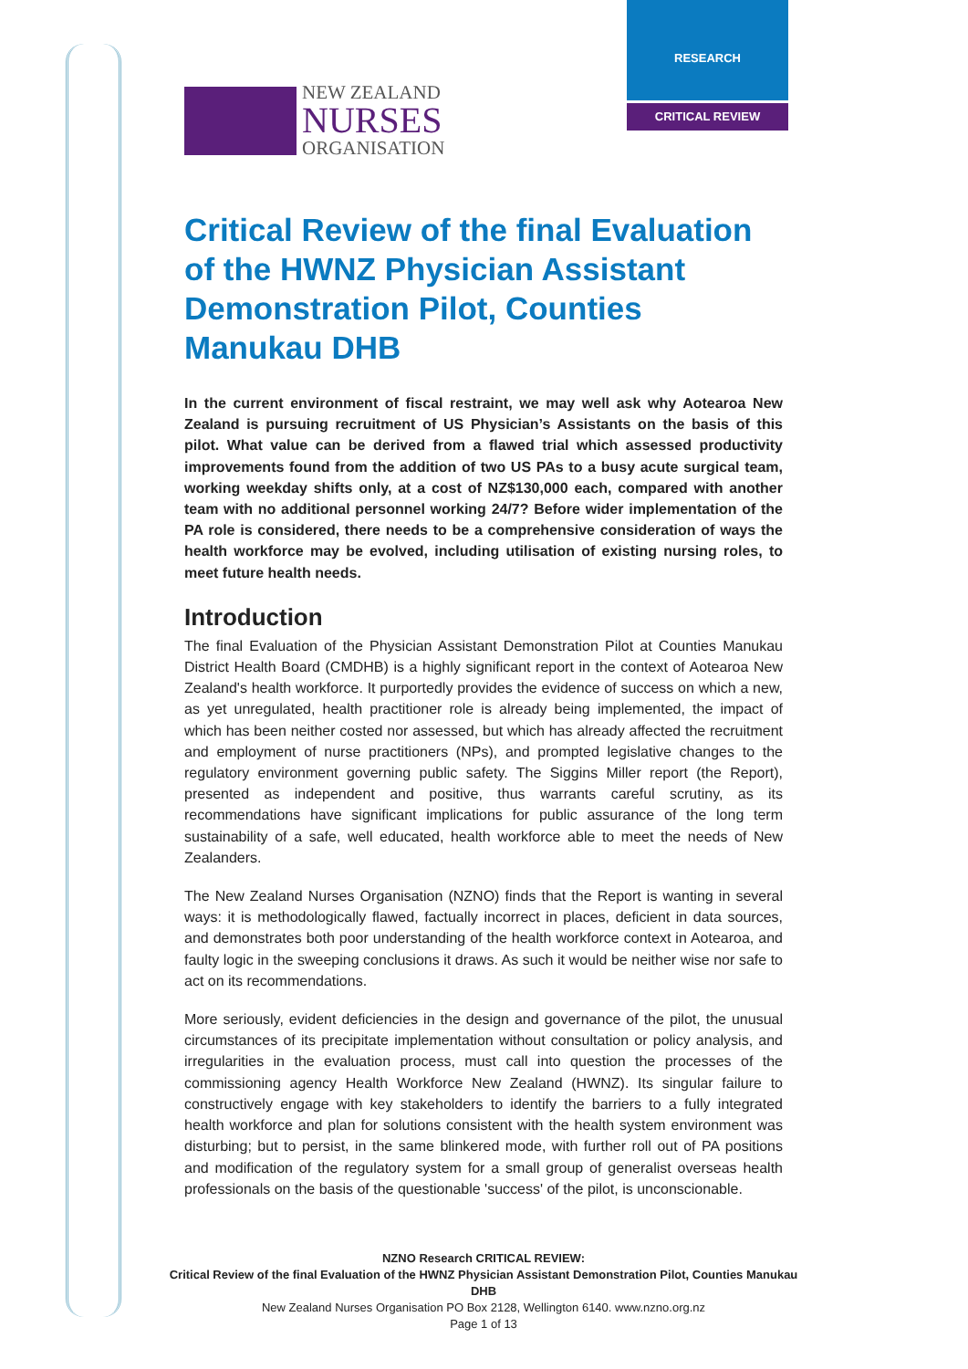RESEARCH
CRITICAL REVIEW
NEW ZEALAND
NURSES
ORGANISATION
Critical Review of the final Evaluation of the HWNZ Physician Assistant Demonstration Pilot, Counties Manukau DHB
In the current environment of fiscal restraint, we may well ask why Aotearoa New Zealand is pursuing recruitment of US Physician’s Assistants on the basis of this pilot. What value can be derived from a flawed trial which assessed productivity improvements found from the addition of two US PAs to a busy acute surgical team, working weekday shifts only, at a cost of NZ$130,000 each, compared with another team with no additional personnel working 24/7? Before wider implementation of the PA role is considered, there needs to be a comprehensive consideration of ways the health workforce may be evolved, including utilisation of existing nursing roles, to meet future health needs.
Introduction
The final Evaluation of the Physician Assistant Demonstration Pilot at Counties Manukau District Health Board (CMDHB) is a highly significant report in the context of Aotearoa New Zealand's health workforce. It purportedly provides the evidence of success on which a new, as yet unregulated, health practitioner role is already being implemented, the impact of which has been neither costed nor assessed, but which has already affected the recruitment and employment of nurse practitioners (NPs), and prompted legislative changes to the regulatory environment governing public safety. The Siggins Miller report (the Report), presented as independent and positive, thus warrants careful scrutiny, as its recommendations have significant implications for public assurance of the long term sustainability of a safe, well educated, health workforce able to meet the needs of New Zealanders.
The New Zealand Nurses Organisation (NZNO) finds that the Report is wanting in several ways: it is methodologically flawed, factually incorrect in places, deficient in data sources, and demonstrates both poor understanding of the health workforce context in Aotearoa, and faulty logic in the sweeping conclusions it draws. As such it would be neither wise nor safe to act on its recommendations.
More seriously, evident deficiencies in the design and governance of the pilot, the unusual circumstances of its precipitate implementation without consultation or policy analysis, and irregularities in the evaluation process, must call into question the processes of the commissioning agency Health Workforce New Zealand (HWNZ). Its singular failure to constructively engage with key stakeholders to identify the barriers to a fully integrated health workforce and plan for solutions consistent with the health system environment was disturbing; but to persist, in the same blinkered mode, with further roll out of PA positions and modification of the regulatory system for a small group of generalist overseas health professionals on the basis of the questionable 'success' of the pilot, is unconscionable.
NZNO Research CRITICAL REVIEW:
Critical Review of the final Evaluation of the HWNZ Physician Assistant Demonstration Pilot, Counties Manukau DHB
New Zealand Nurses Organisation PO Box 2128, Wellington 6140. www.nzno.org.nz
Page 1 of 13